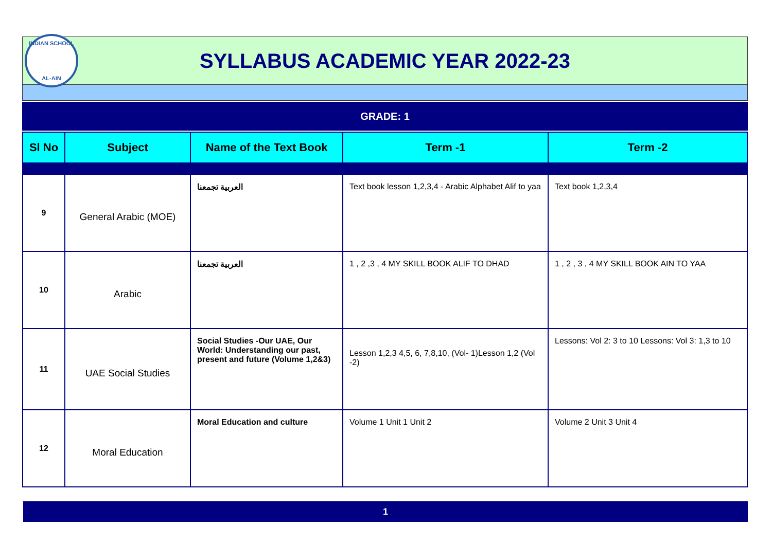INDIAN SCHOOL
AL-AIN
SYLLABUS ACADEMIC YEAR 2022-23
GRADE: 1
| Sl No | Subject | Name of the Text Book | Term -1 | Term -2 |
| --- | --- | --- | --- | --- |
| 9 | General Arabic (MOE) | العربية تجمعنا | Text book lesson 1,2,3,4 - Arabic Alphabet Alif to yaa | Text book 1,2,3,4 |
| 10 | Arabic | العربية تجمعنا | 1 , 2 ,3 , 4 MY SKILL BOOK ALIF TO DHAD | 1 , 2 , 3 , 4 MY SKILL BOOK AIN TO YAA |
| 11 | UAE Social Studies | Social Studies -Our UAE, Our World: Understanding our past, present and future (Volume 1,2&3) | Lesson 1,2,3 4,5, 6, 7,8,10, (Vol- 1)Lesson 1,2 (Vol -2) | Lessons: Vol 2: 3 to 10 Lessons: Vol 3: 1,3 to 10 |
| 12 | Moral Education | Moral Education and culture | Volume 1 Unit 1 Unit 2 | Volume 2 Unit 3 Unit 4 |
1